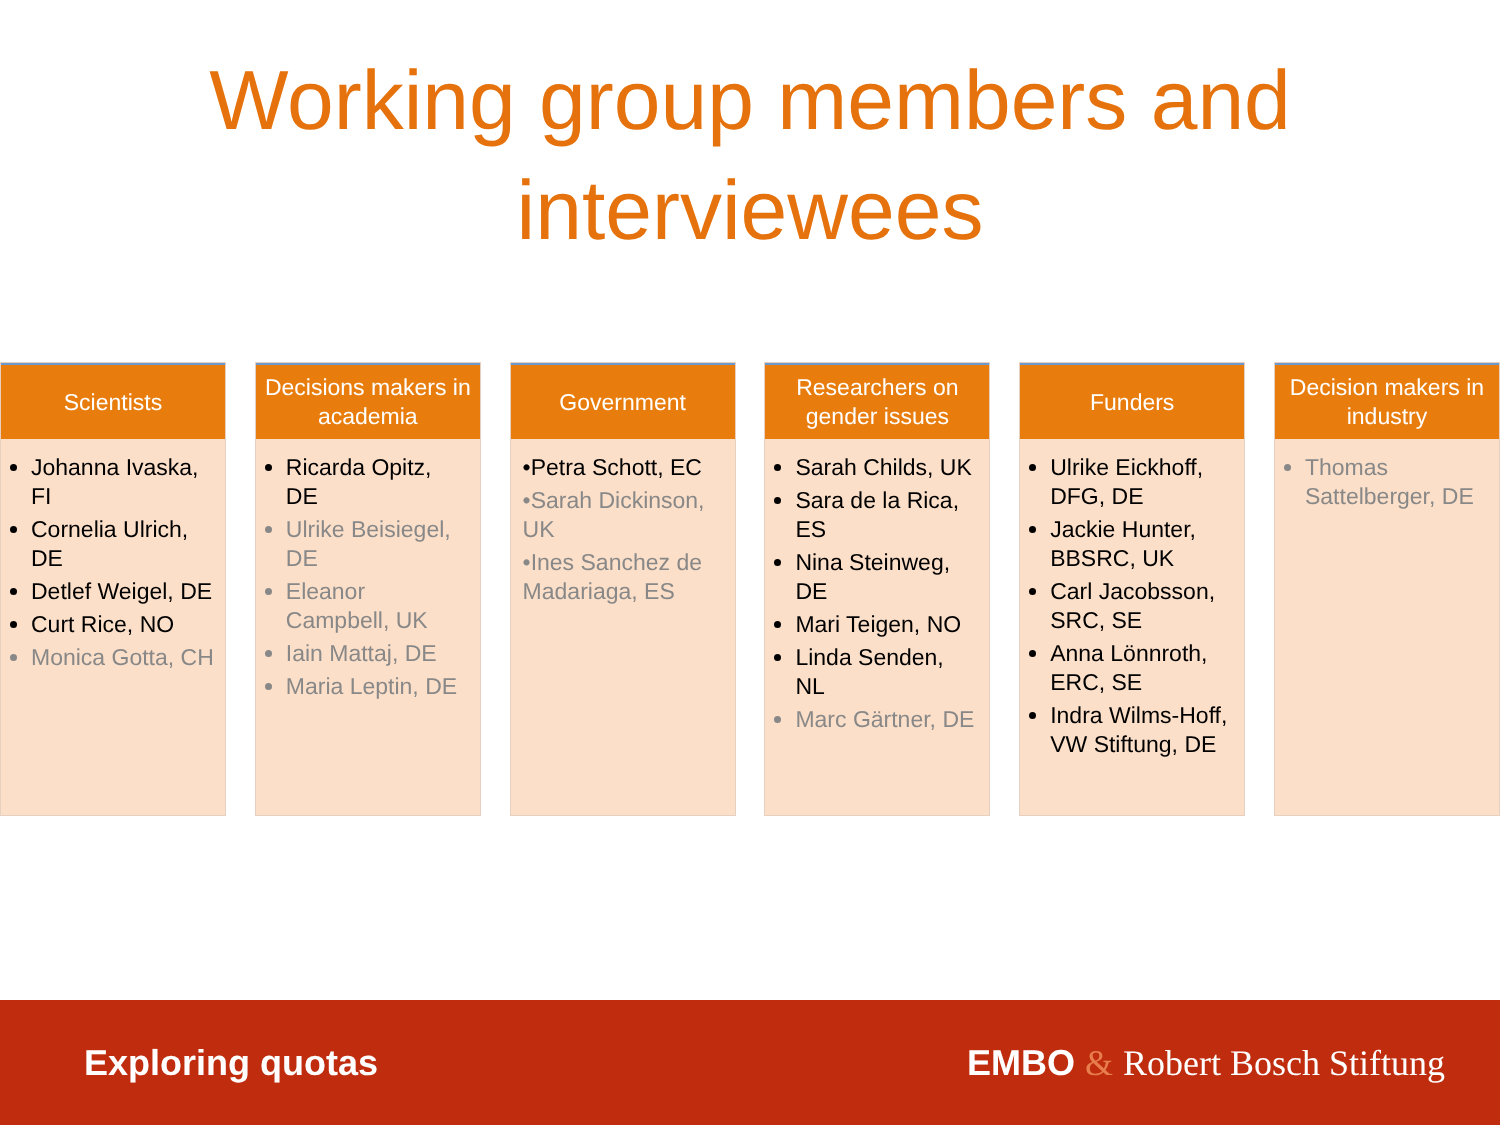Working group members and
interviewees
Scientists
Johanna Ivaska, FI
Cornelia Ulrich, DE
Detlef Weigel, DE
Curt Rice, NO
Monica Gotta, CH
Decisions makers in academia
Ricarda Opitz, DE
Ulrike Beisiegel, DE
Eleanor Campbell, UK
Iain Mattaj, DE
Maria Leptin, DE
Government
•Petra Schott, EC
•Sarah Dickinson, UK
•Ines Sanchez de Madariaga, ES
Researchers on gender issues
Sarah Childs, UK
Sara de la Rica, ES
Nina Steinweg, DE
Mari Teigen, NO
Linda Senden, NL
Marc Gärtner, DE
Funders
Ulrike Eickhoff, DFG, DE
Jackie Hunter, BBSRC, UK
Carl Jacobsson, SRC, SE
Anna Lönnroth, ERC, SE
Indra Wilms-Hoff, VW Stiftung, DE
Decision makers in industry
Thomas Sattelberger, DE
Exploring quotas EMBO & Robert Bosch Stiftung